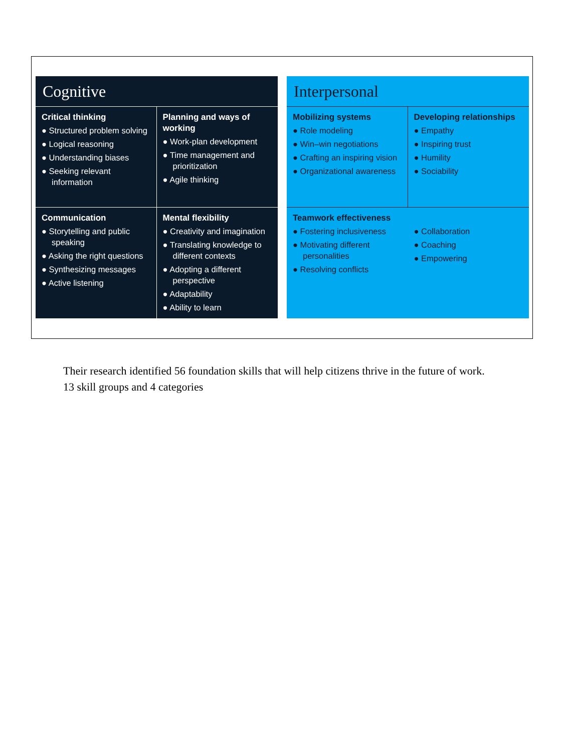Cognitive
Critical thinking
● Structured problem solving
● Logical reasoning
● Understanding biases
● Seeking relevant information
Planning and ways of working
● Work-plan development
● Time management and prioritization
● Agile thinking
Communication
● Storytelling and public speaking
● Asking the right questions
● Synthesizing messages
● Active listening
Mental flexibility
● Creativity and imagination
● Translating knowledge to different contexts
● Adopting a different perspective
● Adaptability
● Ability to learn
Interpersonal
Mobilizing systems
● Role modeling
● Win–win negotiations
● Crafting an inspiring vision
● Organizational awareness
Developing relationships
● Empathy
● Inspiring trust
● Humility
● Sociability
Teamwork effectiveness
● Fostering inclusiveness
● Motivating different personalities
● Resolving conflicts
● Collaboration
● Coaching
● Empowering
Their research identified 56 foundation skills that will help citizens thrive in the future of work.
13 skill groups and 4 categories